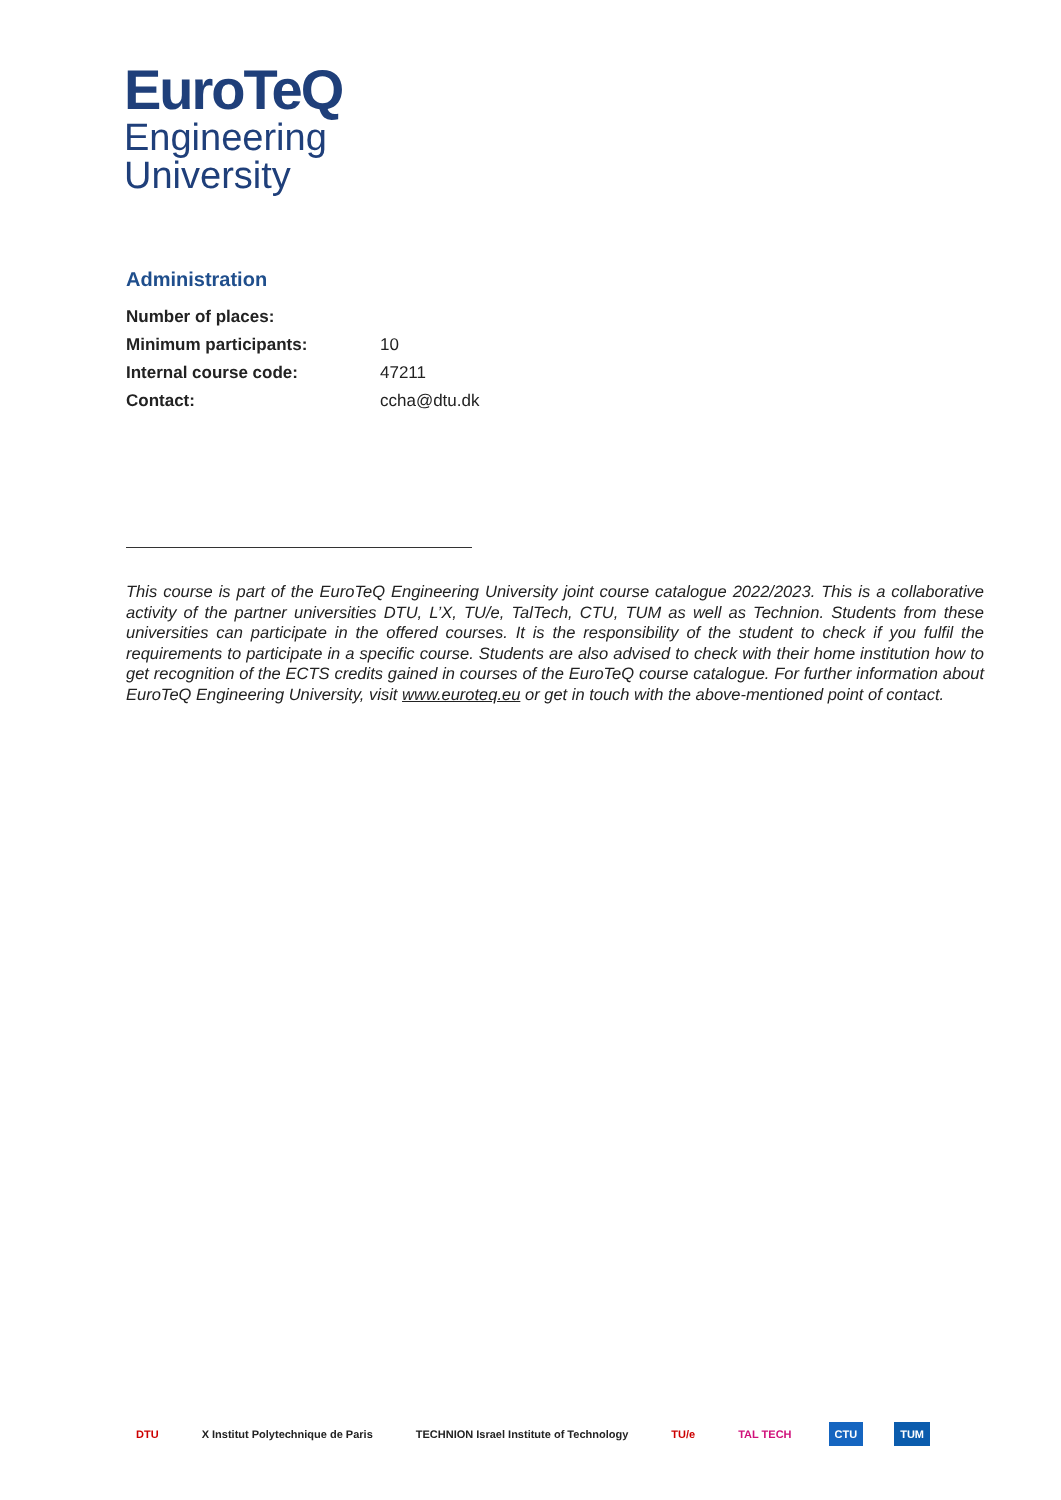EuroTeQ
Engineering
University
Administration
| Number of places: | |
| Minimum participants: | 10 |
| Internal course code: | 47211 |
| Contact: | ccha@dtu.dk |
This course is part of the EuroTeQ Engineering University joint course catalogue 2022/2023. This is a collaborative activity of the partner universities DTU, L’X, TU/e, TalTech, CTU, TUM as well as Technion. Students from these universities can participate in the offered courses. It is the responsibility of the student to check if you fulfil the requirements to participate in a specific course. Students are also advised to check with their home institution how to get recognition of the ECTS credits gained in courses of the EuroTeQ course catalogue. For further information about EuroTeQ Engineering University, visit www.euroteq.eu or get in touch with the above-mentioned point of contact.
DTU X Institut Polytechnique de Paris TECHNION Israel Institute of Technology TU/e TAL TECH CTU TUM